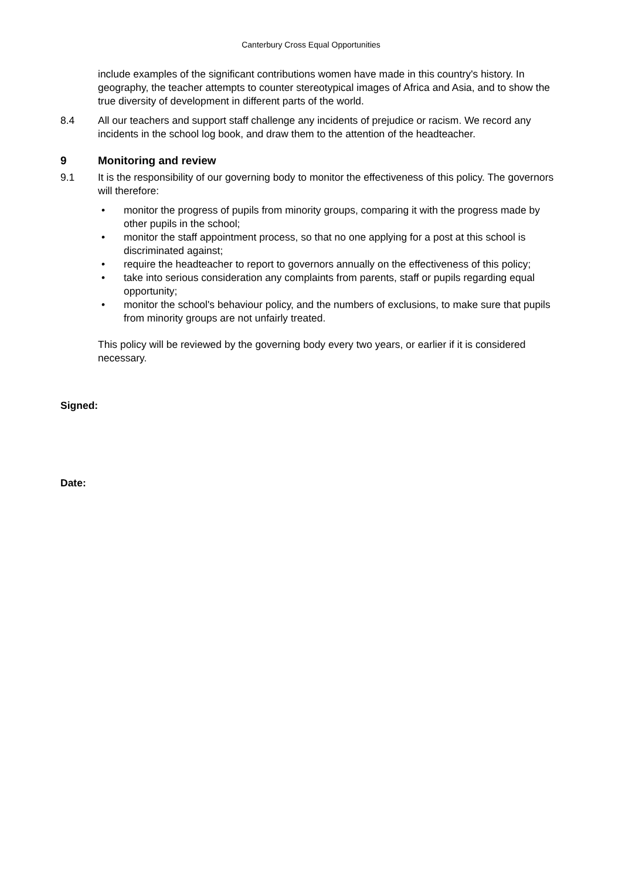Canterbury Cross Equal Opportunities
include examples of the significant contributions women have made in this country's history. In geography, the teacher attempts to counter stereotypical images of Africa and Asia, and to show the true diversity of development in different parts of the world.
8.4 All our teachers and support staff challenge any incidents of prejudice or racism. We record any incidents in the school log book, and draw them to the attention of the headteacher.
9 Monitoring and review
9.1 It is the responsibility of our governing body to monitor the effectiveness of this policy. The governors will therefore:
• monitor the progress of pupils from minority groups, comparing it with the progress made by other pupils in the school;
• monitor the staff appointment process, so that no one applying for a post at this school is discriminated against;
• require the headteacher to report to governors annually on the effectiveness of this policy;
• take into serious consideration any complaints from parents, staff or pupils regarding equal opportunity;
• monitor the school's behaviour policy, and the numbers of exclusions, to make sure that pupils from minority groups are not unfairly treated.
This policy will be reviewed by the governing body every two years, or earlier if it is considered necessary.
Signed:
Date: